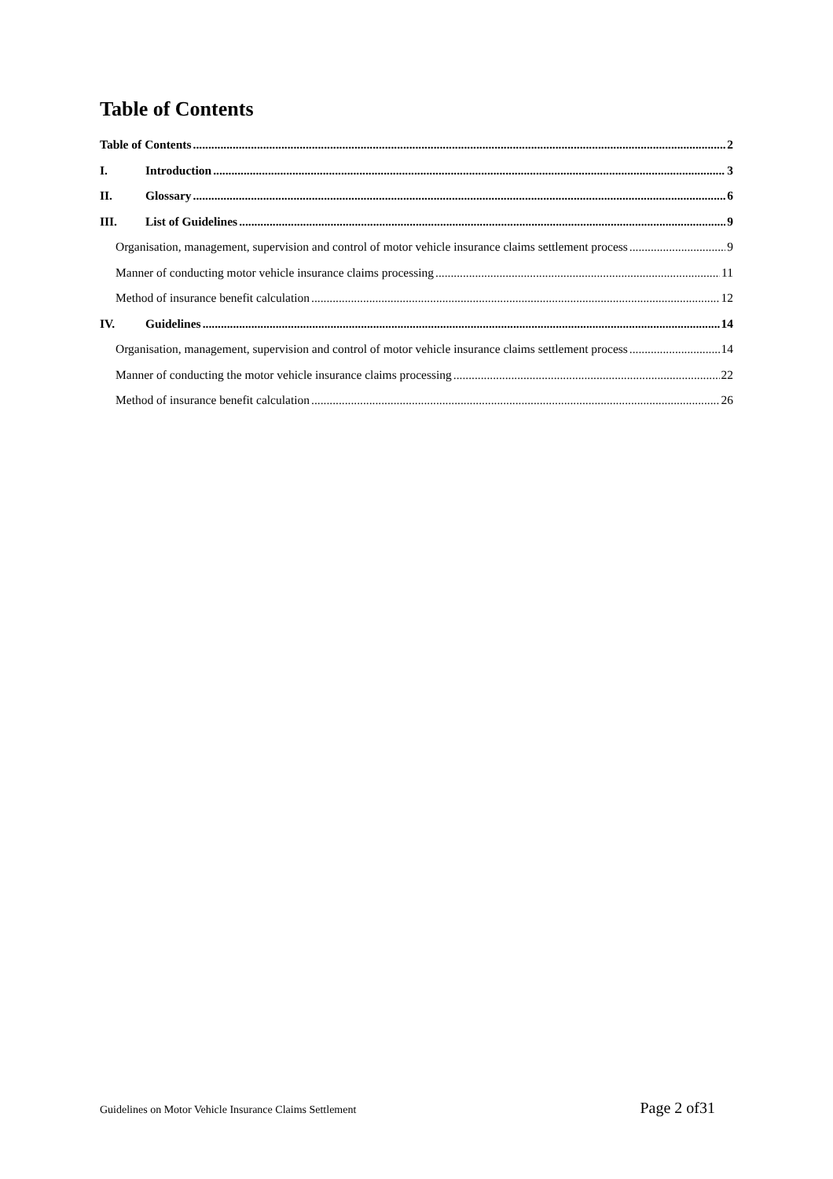Table of Contents
Table of Contents 2
I. Introduction 3
II. Glossary 6
III. List of Guidelines 9
Organisation, management, supervision and control of motor vehicle insurance claims settlement process 9
Manner of conducting motor vehicle insurance claims processing 11
Method of insurance benefit calculation 12
IV. Guidelines 14
Organisation, management, supervision and control of motor vehicle insurance claims settlement process 14
Manner of conducting the motor vehicle insurance claims processing 22
Method of insurance benefit calculation 26
Guidelines on Motor Vehicle Insurance Claims Settlement Page 2 of31